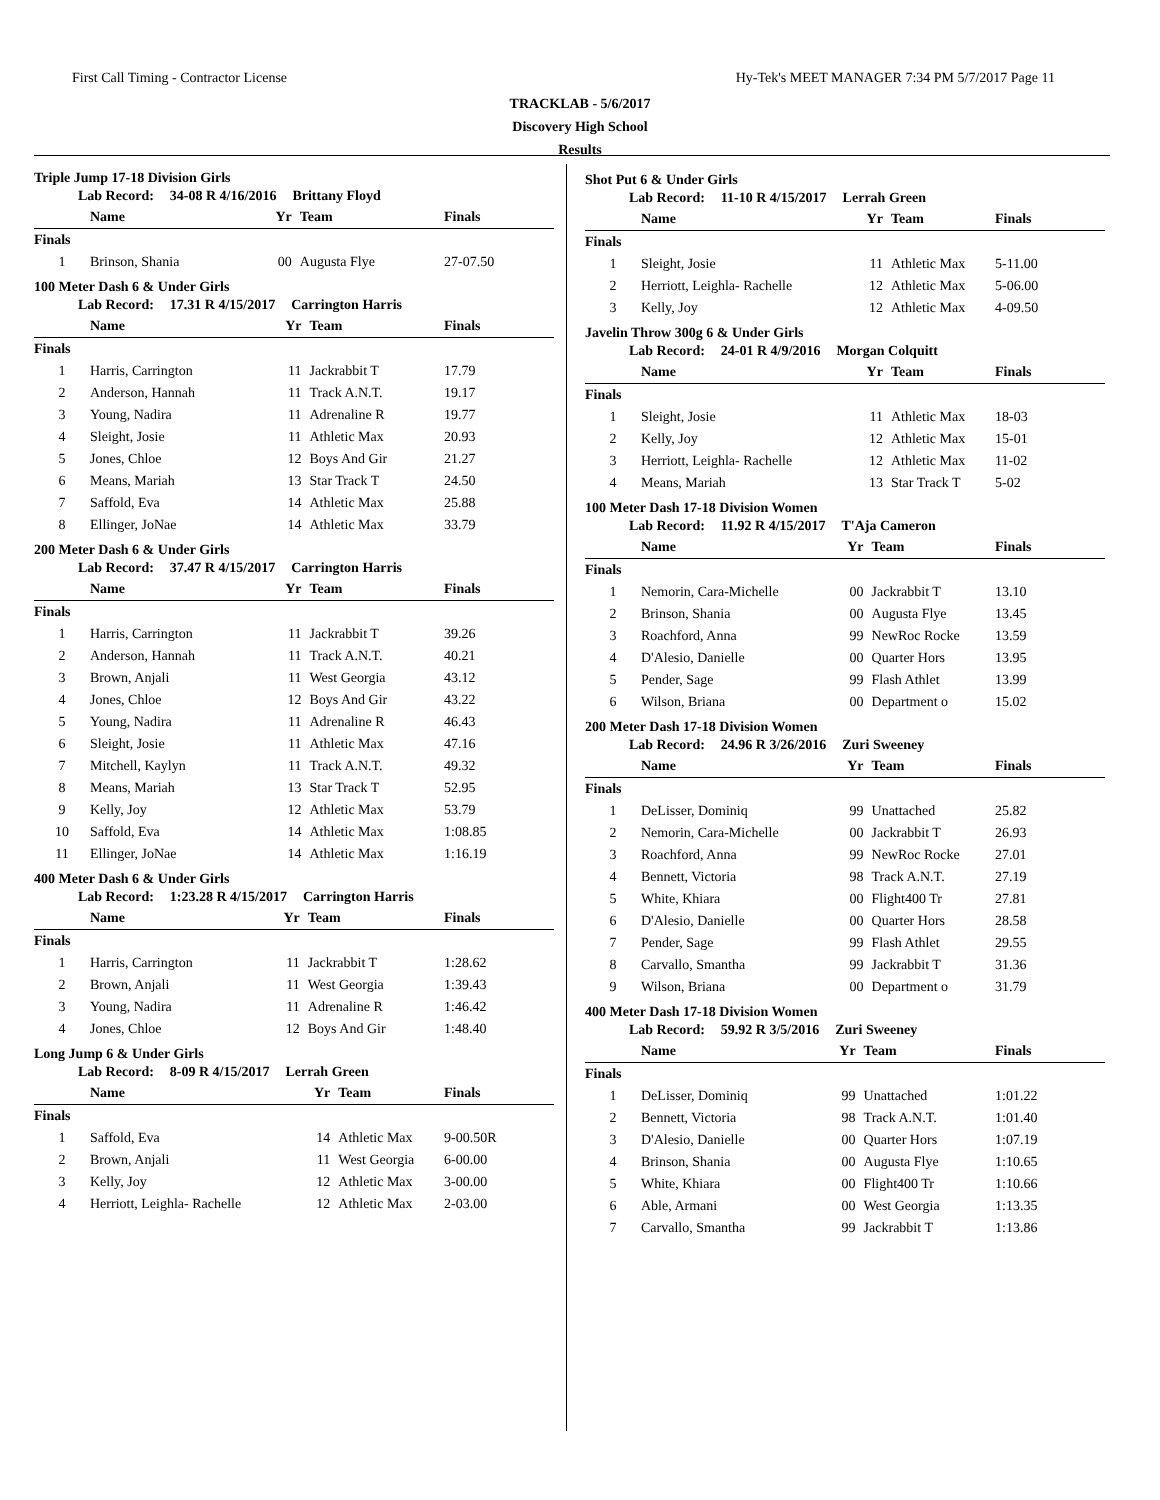First Call Timing - Contractor License
Hy-Tek's MEET MANAGER 7:34 PM 5/7/2017 Page 11
TRACKLAB - 5/6/2017
Discovery High School
Results
Triple Jump 17-18 Division Girls
Lab Record: 34-08 R 4/16/2016 Brittany Floyd
| | Name | Yr | Team | Finals |
| --- | --- | --- | --- | --- |
| Finals | | | | |
| 1 | Brinson, Shania | 00 | Augusta Flye | 27-07.50 |
100 Meter Dash 6 & Under Girls
Lab Record: 17.31 R 4/15/2017 Carrington Harris
| | Name | Yr | Team | Finals |
| --- | --- | --- | --- | --- |
| Finals | | | | |
| 1 | Harris, Carrington | 11 | Jackrabbit T | 17.79 |
| 2 | Anderson, Hannah | 11 | Track A.N.T. | 19.17 |
| 3 | Young, Nadira | 11 | Adrenaline R | 19.77 |
| 4 | Sleight, Josie | 11 | Athletic Max | 20.93 |
| 5 | Jones, Chloe | 12 | Boys And Gir | 21.27 |
| 6 | Means, Mariah | 13 | Star Track T | 24.50 |
| 7 | Saffold, Eva | 14 | Athletic Max | 25.88 |
| 8 | Ellinger, JoNae | 14 | Athletic Max | 33.79 |
200 Meter Dash 6 & Under Girls
Lab Record: 37.47 R 4/15/2017 Carrington Harris
| | Name | Yr | Team | Finals |
| --- | --- | --- | --- | --- |
| Finals | | | | |
| 1 | Harris, Carrington | 11 | Jackrabbit T | 39.26 |
| 2 | Anderson, Hannah | 11 | Track A.N.T. | 40.21 |
| 3 | Brown, Anjali | 11 | West Georgia | 43.12 |
| 4 | Jones, Chloe | 12 | Boys And Gir | 43.22 |
| 5 | Young, Nadira | 11 | Adrenaline R | 46.43 |
| 6 | Sleight, Josie | 11 | Athletic Max | 47.16 |
| 7 | Mitchell, Kaylyn | 11 | Track A.N.T. | 49.32 |
| 8 | Means, Mariah | 13 | Star Track T | 52.95 |
| 9 | Kelly, Joy | 12 | Athletic Max | 53.79 |
| 10 | Saffold, Eva | 14 | Athletic Max | 1:08.85 |
| 11 | Ellinger, JoNae | 14 | Athletic Max | 1:16.19 |
400 Meter Dash 6 & Under Girls
Lab Record: 1:23.28 R 4/15/2017 Carrington Harris
| | Name | Yr | Team | Finals |
| --- | --- | --- | --- | --- |
| Finals | | | | |
| 1 | Harris, Carrington | 11 | Jackrabbit T | 1:28.62 |
| 2 | Brown, Anjali | 11 | West Georgia | 1:39.43 |
| 3 | Young, Nadira | 11 | Adrenaline R | 1:46.42 |
| 4 | Jones, Chloe | 12 | Boys And Gir | 1:48.40 |
Long Jump 6 & Under Girls
Lab Record: 8-09 R 4/15/2017 Lerrah Green
| | Name | Yr | Team | Finals |
| --- | --- | --- | --- | --- |
| Finals | | | | |
| 1 | Saffold, Eva | 14 | Athletic Max | 9-00.50R |
| 2 | Brown, Anjali | 11 | West Georgia | 6-00.00 |
| 3 | Kelly, Joy | 12 | Athletic Max | 3-00.00 |
| 4 | Herriott, Leighla- Rachelle | 12 | Athletic Max | 2-03.00 |
Shot Put 6 & Under Girls
Lab Record: 11-10 R 4/15/2017 Lerrah Green
| | Name | Yr | Team | Finals |
| --- | --- | --- | --- | --- |
| Finals | | | | |
| 1 | Sleight, Josie | 11 | Athletic Max | 5-11.00 |
| 2 | Herriott, Leighla- Rachelle | 12 | Athletic Max | 5-06.00 |
| 3 | Kelly, Joy | 12 | Athletic Max | 4-09.50 |
Javelin Throw 300g 6 & Under Girls
Lab Record: 24-01 R 4/9/2016 Morgan Colquitt
| | Name | Yr | Team | Finals |
| --- | --- | --- | --- | --- |
| Finals | | | | |
| 1 | Sleight, Josie | 11 | Athletic Max | 18-03 |
| 2 | Kelly, Joy | 12 | Athletic Max | 15-01 |
| 3 | Herriott, Leighla- Rachelle | 12 | Athletic Max | 11-02 |
| 4 | Means, Mariah | 13 | Star Track T | 5-02 |
100 Meter Dash 17-18 Division Women
Lab Record: 11.92 R 4/15/2017 T'Aja Cameron
| | Name | Yr | Team | Finals |
| --- | --- | --- | --- | --- |
| Finals | | | | |
| 1 | Nemorin, Cara-Michelle | 00 | Jackrabbit T | 13.10 |
| 2 | Brinson, Shania | 00 | Augusta Flye | 13.45 |
| 3 | Roachford, Anna | 99 | NewRoc Rocke | 13.59 |
| 4 | D'Alesio, Danielle | 00 | Quarter Hors | 13.95 |
| 5 | Pender, Sage | 99 | Flash Athlet | 13.99 |
| 6 | Wilson, Briana | 00 | Department o | 15.02 |
200 Meter Dash 17-18 Division Women
Lab Record: 24.96 R 3/26/2016 Zuri Sweeney
| | Name | Yr | Team | Finals |
| --- | --- | --- | --- | --- |
| Finals | | | | |
| 1 | DeLisser, Dominiq | 99 | Unattached | 25.82 |
| 2 | Nemorin, Cara-Michelle | 00 | Jackrabbit T | 26.93 |
| 3 | Roachford, Anna | 99 | NewRoc Rocke | 27.01 |
| 4 | Bennett, Victoria | 98 | Track A.N.T. | 27.19 |
| 5 | White, Khiara | 00 | Flight400 Tr | 27.81 |
| 6 | D'Alesio, Danielle | 00 | Quarter Hors | 28.58 |
| 7 | Pender, Sage | 99 | Flash Athlet | 29.55 |
| 8 | Carvallo, Smantha | 99 | Jackrabbit T | 31.36 |
| 9 | Wilson, Briana | 00 | Department o | 31.79 |
400 Meter Dash 17-18 Division Women
Lab Record: 59.92 R 3/5/2016 Zuri Sweeney
| | Name | Yr | Team | Finals |
| --- | --- | --- | --- | --- |
| Finals | | | | |
| 1 | DeLisser, Dominiq | 99 | Unattached | 1:01.22 |
| 2 | Bennett, Victoria | 98 | Track A.N.T. | 1:01.40 |
| 3 | D'Alesio, Danielle | 00 | Quarter Hors | 1:07.19 |
| 4 | Brinson, Shania | 00 | Augusta Flye | 1:10.65 |
| 5 | White, Khiara | 00 | Flight400 Tr | 1:10.66 |
| 6 | Able, Armani | 00 | West Georgia | 1:13.35 |
| 7 | Carvallo, Smantha | 99 | Jackrabbit T | 1:13.86 |